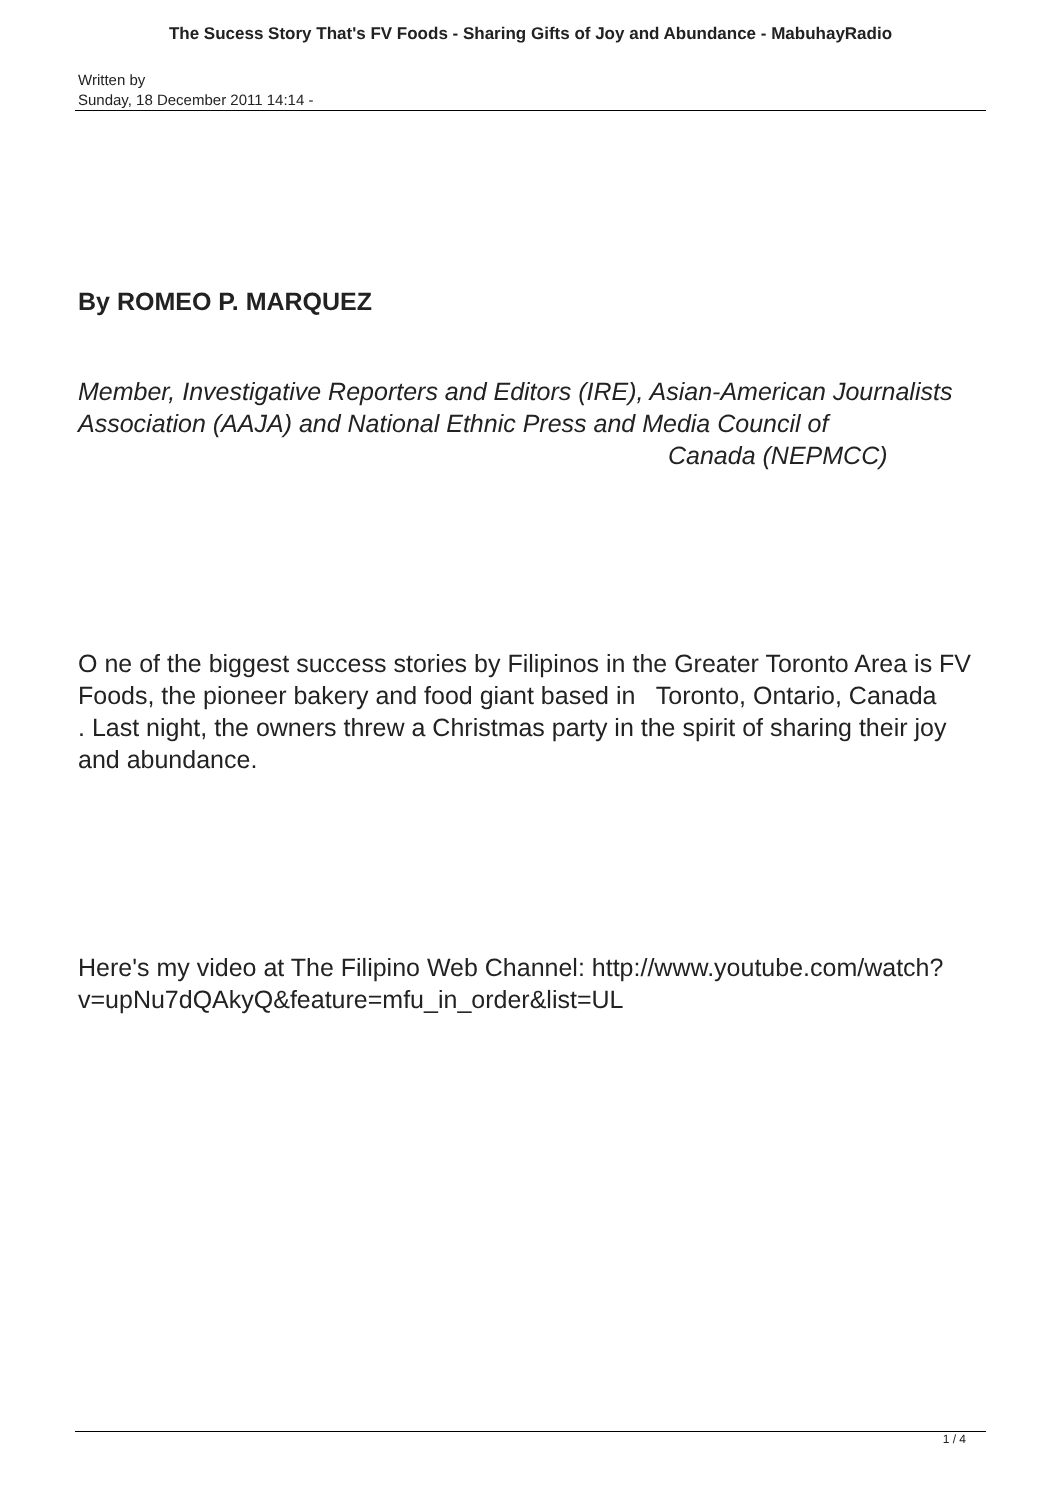The Sucess Story That's FV Foods - Sharing Gifts of Joy and Abundance - MabuhayRadio
Written by
Sunday, 18 December 2011 14:14 -
By ROMEO P. MARQUEZ
Member, Investigative Reporters and Editors (IRE), Asian-American Journalists Association (AAJA) and National Ethnic Press and Media Council of Canada (NEPMCC)
O ne of the biggest success stories by Filipinos in the Greater Toronto Area is FV Foods, the pioneer bakery and food giant based in Toronto, Ontario, Canada
. Last night, the owners threw a Christmas party in the spirit of sharing their joy and abundance.
Here's my video at The Filipino Web Channel: http://www.youtube.com/watch?v=upNu7dQAkyQ&feature=mfu_in_order&list=UL
1 / 4